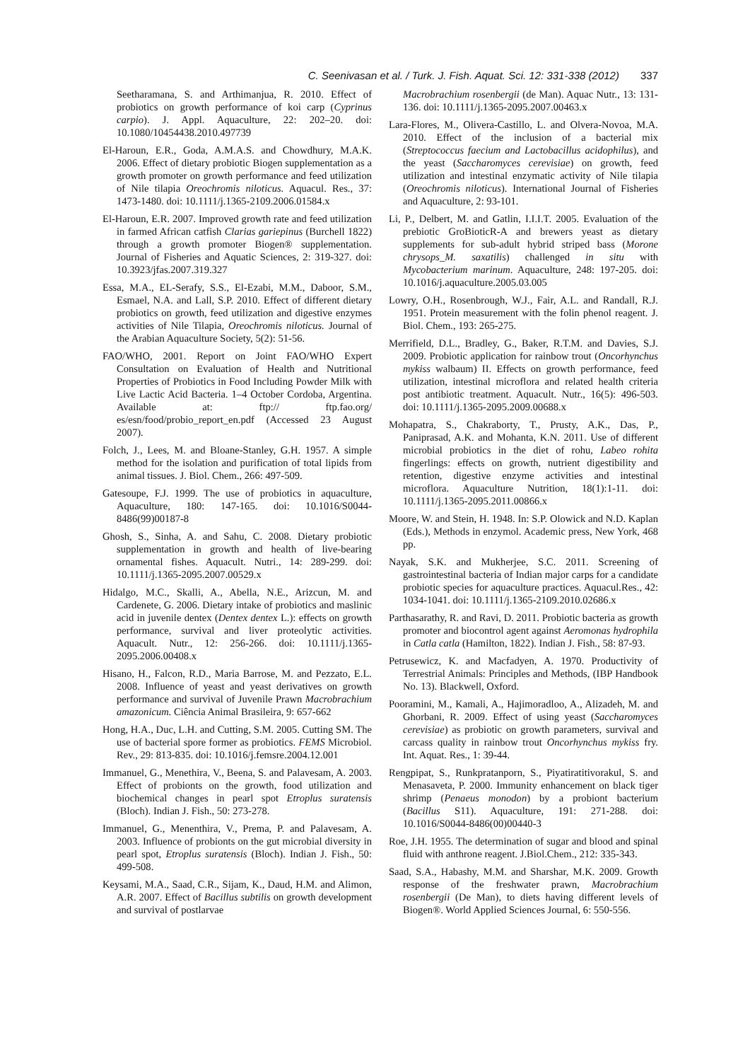C. Seenivasan et al. / Turk. J. Fish. Aquat. Sci. 12: 331-338 (2012) 337
Seetharamana, S. and Arthimanjua, R. 2010. Effect of probiotics on growth performance of koi carp (Cyprinus carpio). J. Appl. Aquaculture, 22: 202–20. doi: 10.1080/10454438.2010.497739
El-Haroun, E.R., Goda, A.M.A.S. and Chowdhury, M.A.K. 2006. Effect of dietary probiotic Biogen supplementation as a growth promoter on growth performance and feed utilization of Nile tilapia Oreochromis niloticus. Aquacul. Res., 37: 1473-1480. doi: 10.1111/j.1365-2109.2006.01584.x
El-Haroun, E.R. 2007. Improved growth rate and feed utilization in farmed African catfish Clarias gariepinus (Burchell 1822) through a growth promoter Biogen® supplementation. Journal of Fisheries and Aquatic Sciences, 2: 319-327. doi: 10.3923/jfas.2007.319.327
Essa, M.A., EL-Serafy, S.S., El-Ezabi, M.M., Daboor, S.M., Esmael, N.A. and Lall, S.P. 2010. Effect of different dietary probiotics on growth, feed utilization and digestive enzymes activities of Nile Tilapia, Oreochromis niloticus. Journal of the Arabian Aquaculture Society, 5(2): 51-56.
FAO/WHO, 2001. Report on Joint FAO/WHO Expert Consultation on Evaluation of Health and Nutritional Properties of Probiotics in Food Including Powder Milk with Live Lactic Acid Bacteria. 1–4 October Cordoba, Argentina. Available at: ftp:// ftp.fao.org/ es/esn/food/probio_report_en.pdf (Accessed 23 August 2007).
Folch, J., Lees, M. and Bloane-Stanley, G.H. 1957. A simple method for the isolation and purification of total lipids from animal tissues. J. Biol. Chem., 266: 497-509.
Gatesoupe, F.J. 1999. The use of probiotics in aquaculture, Aquaculture, 180: 147-165. doi: 10.1016/S0044-8486(99)00187-8
Ghosh, S., Sinha, A. and Sahu, C. 2008. Dietary probiotic supplementation in growth and health of live-bearing ornamental fishes. Aquacult. Nutri., 14: 289-299. doi: 10.1111/j.1365-2095.2007.00529.x
Hidalgo, M.C., Skalli, A., Abella, N.E., Arizcun, M. and Cardenete, G. 2006. Dietary intake of probiotics and maslinic acid in juvenile dentex (Dentex dentex L.): effects on growth performance, survival and liver proteolytic activities. Aquacult. Nutr., 12: 256-266. doi: 10.1111/j.1365-2095.2006.00408.x
Hisano, H., Falcon, R.D., Maria Barrose, M. and Pezzato, E.L. 2008. Influence of yeast and yeast derivatives on growth performance and survival of Juvenile Prawn Macrobrachium amazonicum. Ciência Animal Brasileira, 9: 657-662
Hong, H.A., Duc, L.H. and Cutting, S.M. 2005. Cutting SM. The use of bacterial spore former as probiotics. FEMS Microbiol. Rev., 29: 813-835. doi: 10.1016/j.femsre.2004.12.001
Immanuel, G., Menethira, V., Beena, S. and Palavesam, A. 2003. Effect of probionts on the growth, food utilization and biochemical changes in pearl spot Etroplus suratensis (Bloch). Indian J. Fish., 50: 273-278.
Immanuel, G., Menenthira, V., Prema, P. and Palavesam, A. 2003. Influence of probionts on the gut microbial diversity in pearl spot, Etroplus suratensis (Bloch). Indian J. Fish., 50: 499-508.
Keysami, M.A., Saad, C.R., Sijam, K., Daud, H.M. and Alimon, A.R. 2007. Effect of Bacillus subtilis on growth development and survival of postlarvae
Macrobrachium rosenbergii (de Man). Aquac Nutr., 13: 131-136. doi: 10.1111/j.1365-2095.2007.00463.x
Lara-Flores, M., Olivera-Castillo, L. and Olvera-Novoa, M.A. 2010. Effect of the inclusion of a bacterial mix (Streptococcus faecium and Lactobacillus acidophilus), and the yeast (Saccharomyces cerevisiae) on growth, feed utilization and intestinal enzymatic activity of Nile tilapia (Oreochromis niloticus). International Journal of Fisheries and Aquaculture, 2: 93-101.
Li, P., Delbert, M. and Gatlin, I.I.I.T. 2005. Evaluation of the prebiotic GroBioticR-A and brewers yeast as dietary supplements for sub-adult hybrid striped bass (Morone chrysops_M. saxatilis) challenged in situ with Mycobacterium marinum. Aquaculture, 248: 197-205. doi: 10.1016/j.aquaculture.2005.03.005
Lowry, O.H., Rosenbrough, W.J., Fair, A.L. and Randall, R.J. 1951. Protein measurement with the folin phenol reagent. J. Biol. Chem., 193: 265-275.
Merrifield, D.L., Bradley, G., Baker, R.T.M. and Davies, S.J. 2009. Probiotic application for rainbow trout (Oncorhynchus mykiss walbaum) II. Effects on growth performance, feed utilization, intestinal microflora and related health criteria post antibiotic treatment. Aquacult. Nutr., 16(5): 496-503. doi: 10.1111/j.1365-2095.2009.00688.x
Mohapatra, S., Chakraborty, T., Prusty, A.K., Das, P., Paniprasad, A.K. and Mohanta, K.N. 2011. Use of different microbial probiotics in the diet of rohu, Labeo rohita fingerlings: effects on growth, nutrient digestibility and retention, digestive enzyme activities and intestinal microflora. Aquaculture Nutrition, 18(1):1-11. doi: 10.1111/j.1365-2095.2011.00866.x
Moore, W. and Stein, H. 1948. In: S.P. Olowick and N.D. Kaplan (Eds.), Methods in enzymol. Academic press, New York, 468 pp.
Nayak, S.K. and Mukherjee, S.C. 2011. Screening of gastrointestinal bacteria of Indian major carps for a candidate probiotic species for aquaculture practices. Aquacul.Res., 42: 1034-1041. doi: 10.1111/j.1365-2109.2010.02686.x
Parthasarathy, R. and Ravi, D. 2011. Probiotic bacteria as growth promoter and biocontrol agent against Aeromonas hydrophila in Catla catla (Hamilton, 1822). Indian J. Fish., 58: 87-93.
Petrusewicz, K. and Macfadyen, A. 1970. Productivity of Terrestrial Animals: Principles and Methods, (IBP Handbook No. 13). Blackwell, Oxford.
Pooramini, M., Kamali, A., Hajimoradloo, A., Alizadeh, M. and Ghorbani, R. 2009. Effect of using yeast (Saccharomyces cerevisiae) as probiotic on growth parameters, survival and carcass quality in rainbow trout Oncorhynchus mykiss fry. Int. Aquat. Res., 1: 39-44.
Rengpipat, S., Runkpratanporn, S., Piyatiratitivorakul, S. and Menasaveta, P. 2000. Immunity enhancement on black tiger shrimp (Penaeus monodon) by a probiont bacterium (Bacillus S11). Aquaculture, 191: 271-288. doi: 10.1016/S0044-8486(00)00440-3
Roe, J.H. 1955. The determination of sugar and blood and spinal fluid with anthrone reagent. J.Biol.Chem., 212: 335-343.
Saad, S.A., Habashy, M.M. and Sharshar, M.K. 2009. Growth response of the freshwater prawn, Macrobrachium rosenbergii (De Man), to diets having different levels of Biogen®. World Applied Sciences Journal, 6: 550-556.